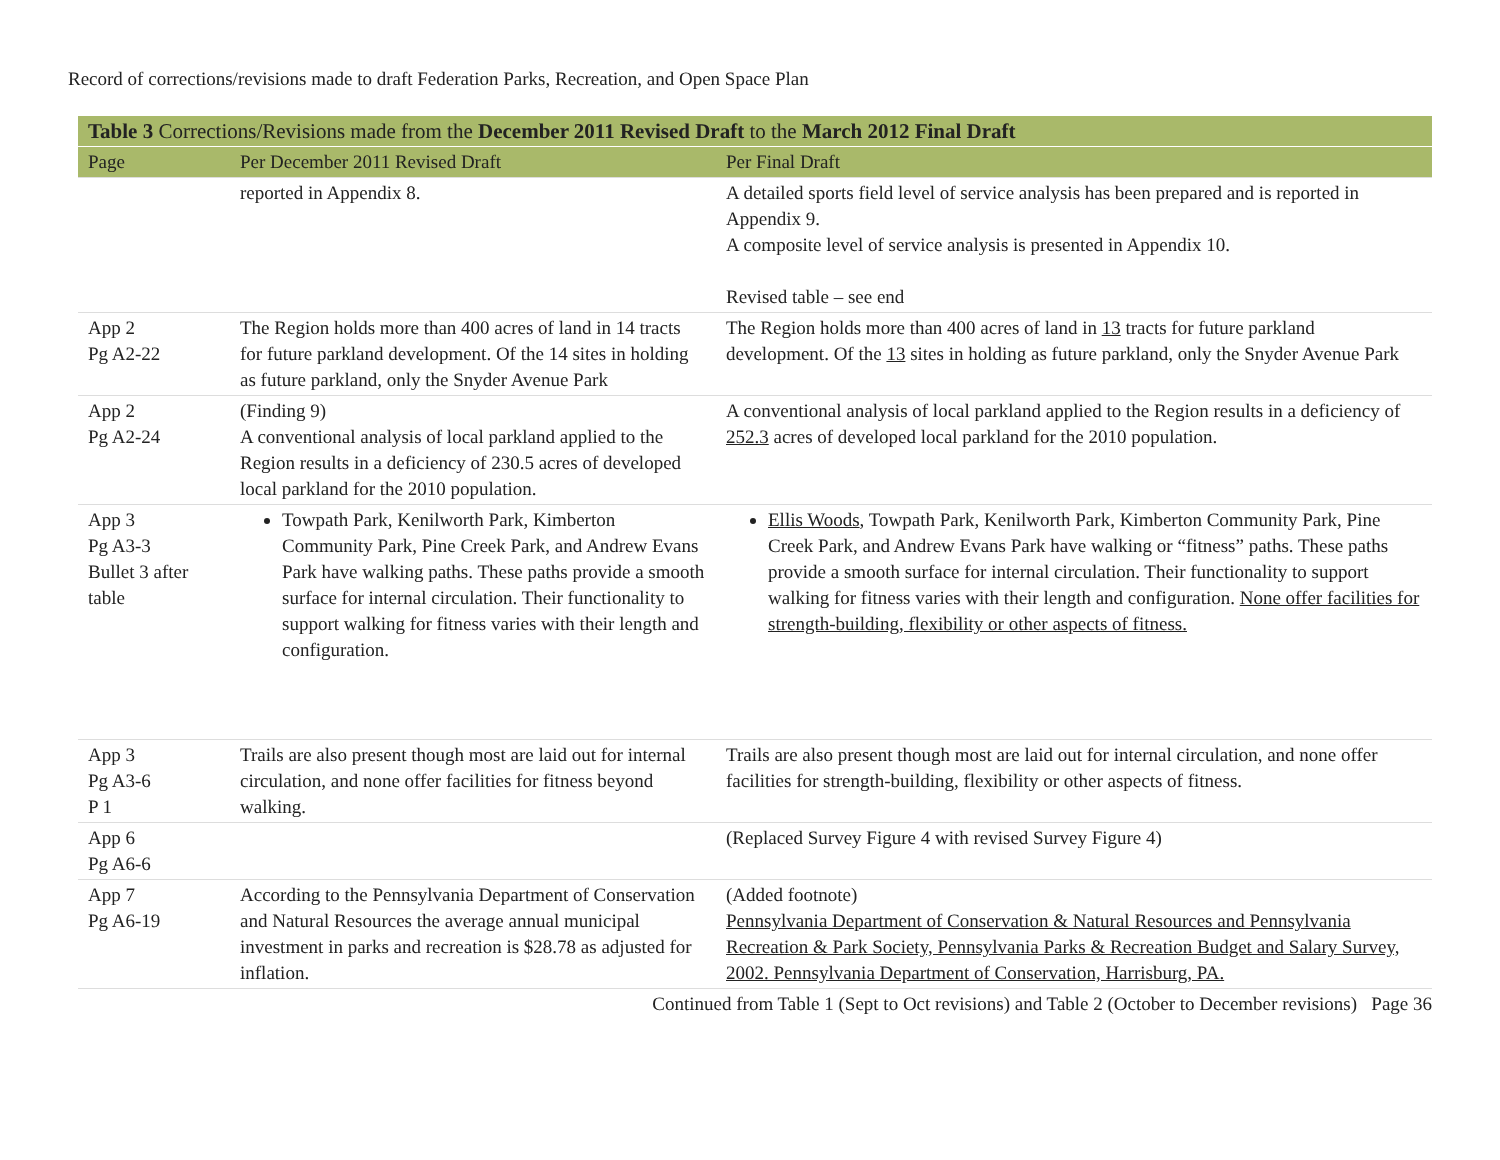Record of corrections/revisions made to draft Federation Parks, Recreation, and Open Space Plan
| Table 3 Corrections/Revisions made from the December 2011 Revised Draft to the March 2012 Final Draft | | |
| --- | --- | --- |
| Page | Per December 2011 Revised Draft | Per Final Draft |
| | reported in Appendix 8. | A detailed sports field level of service analysis has been prepared and is reported in Appendix 9. A composite level of service analysis is presented in Appendix 10. Revised table – see end |
| App 2 Pg A2-22 | The Region holds more than 400 acres of land in 14 tracts for future parkland development. Of the 14 sites in holding as future parkland, only the Snyder Avenue Park | The Region holds more than 400 acres of land in 13 tracts for future parkland development. Of the 13 sites in holding as future parkland, only the Snyder Avenue Park |
| App 2 Pg A2-24 | (Finding 9) A conventional analysis of local parkland applied to the Region results in a deficiency of 230.5 acres of developed local parkland for the 2010 population. | A conventional analysis of local parkland applied to the Region results in a deficiency of 252.3 acres of developed local parkland for the 2010 population. |
| App 3 Pg A3-3 Bullet 3 after table | Towpath Park, Kenilworth Park, Kimberton Community Park, Pine Creek Park, and Andrew Evans Park have walking paths. These paths provide a smooth surface for internal circulation. Their functionality to support walking for fitness varies with their length and configuration. | Ellis Woods , Towpath Park, Kenilworth Park, Kimberton Community Park, Pine Creek Park, and Andrew Evans Park have walking or “fitness” paths. These paths provide a smooth surface for internal circulation. Their functionality to support walking for fitness varies with their length and configuration. None offer facilities for strength-building, flexibility or other aspects of fitness. |
| App 3 Pg A3-6 P 1 | Trails are also present though most are laid out for internal circulation, and none offer facilities for fitness beyond walking. | Trails are also present though most are laid out for internal circulation, and none offer facilities for strength-building, flexibility or other aspects of fitness. |
| App 6 Pg A6-6 | | (Replaced Survey Figure 4 with revised Survey Figure 4) |
| App 7 Pg A6-19 | According to the Pennsylvania Department of Conservation and Natural Resources the average annual municipal investment in parks and recreation is $28.78 as adjusted for inflation. | (Added footnote) Pennsylvania Department of Conservation & Natural Resources and Pennsylvania Recreation & Park Society, Pennsylvania Parks & Recreation Budget and Salary Survey, 2002. Pennsylvania Department of Conservation, Harrisburg, PA. |
Continued from Table 1 (Sept to Oct revisions) and Table 2 (October to December revisions) Page 36